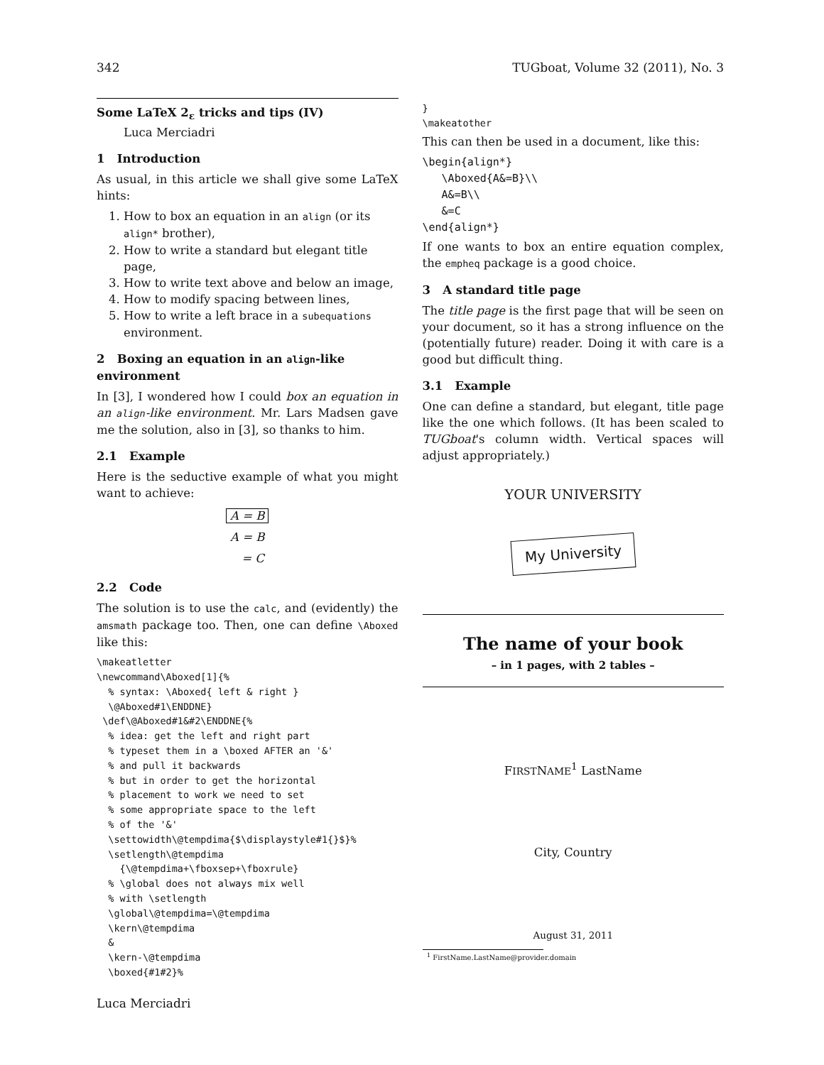342 TUGboat, Volume 32 (2011), No. 3
Some LaTeX 2<sub>ε</sub> tricks and tips (IV)
Luca Merciadri
1 Introduction
As usual, in this article we shall give some LaTeX hints:
1. How to box an equation in an align (or its align* brother),
2. How to write a standard but elegant title page,
3. How to write text above and below an image,
4. How to modify spacing between lines,
5. How to write a left brace in a subequations environment.
2 Boxing an equation in an align-like environment
In [3], I wondered how I could box an equation in an align-like environment. Mr. Lars Madsen gave me the solution, also in [3], so thanks to him.
2.1 Example
Here is the seductive example of what you might want to achieve:
A = B
A = B
= C
2.2 Code
The solution is to use the calc, and (evidently) the amsmath package too. Then, one can define \Aboxed like this:
\makeatletter
\newcommand\Aboxed[1]{%
  % syntax: \Aboxed{ left & right }
  \@Aboxed#1\ENDDNE}
 \def\@Aboxed#1&#2\ENDDNE{%
  % idea: get the left and right part
  % typeset them in a \boxed AFTER an '&'
  % and pull it backwards
  % but in order to get the horizontal
  % placement to work we need to set
  % some appropriate space to the left
  % of the '&'
  \settowidth\@tempdima{$\displaystyle#1{}$}%
  \setlength\@tempdima
    {\@tempdima+\fboxsep+\fboxrule}
  % \global does not always mix well
  % with \setlength
  \global\@tempdima=\@tempdima
  \kern\@tempdima
  &
  \kern-\@tempdima
  \boxed{#1#2}%
}
\makeatother
This can then be used in a document, like this:
\begin{align*}
   \Aboxed{A&=B}\\
   A&=B\\
   &=C
\end{align*}
If one wants to box an entire equation complex, the empheq package is a good choice.
3 A standard title page
The title page is the first page that will be seen on your document, so it has a strong influence on the (potentially future) reader. Doing it with care is a good but difficult thing.
3.1 Example
One can define a standard, but elegant, title page like the one which follows. (It has been scaled to TUGboat's column width. Vertical spaces will adjust appropriately.)
YOUR UNIVERSITY
My University
The name of your book
– in 1 pages, with 2 tables –
FIRSTNAME<sup>1</sup> LastName
City, Country
August 31, 2011
<sup>1</sup> FirstName.LastName@provider.domain
Luca Merciadri